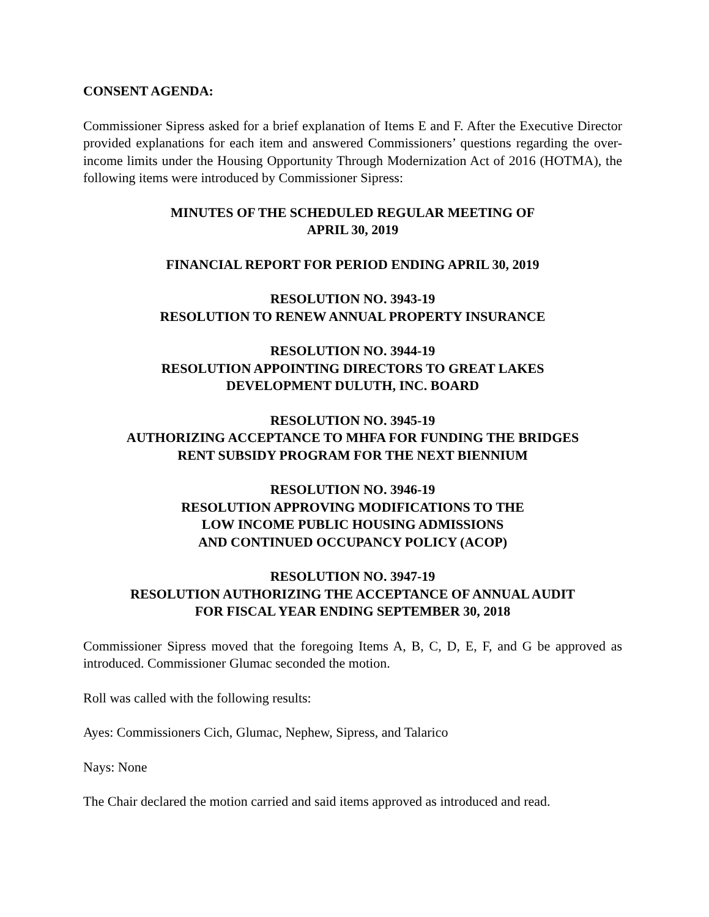CONSENT AGENDA:
Commissioner Sipress asked for a brief explanation of Items E and F. After the Executive Director provided explanations for each item and answered Commissioners’ questions regarding the over-income limits under the Housing Opportunity Through Modernization Act of 2016 (HOTMA), the following items were introduced by Commissioner Sipress:
MINUTES OF THE SCHEDULED REGULAR MEETING OF
APRIL 30, 2019
FINANCIAL REPORT FOR PERIOD ENDING APRIL 30, 2019
RESOLUTION NO. 3943-19
RESOLUTION TO RENEW ANNUAL PROPERTY INSURANCE
RESOLUTION NO. 3944-19
RESOLUTION APPOINTING DIRECTORS TO GREAT LAKES
DEVELOPMENT DULUTH, INC. BOARD
RESOLUTION NO. 3945-19
AUTHORIZING ACCEPTANCE TO MHFA FOR FUNDING THE BRIDGES
RENT SUBSIDY PROGRAM FOR THE NEXT BIENNIUM
RESOLUTION NO. 3946-19
RESOLUTION APPROVING MODIFICATIONS TO THE
LOW INCOME PUBLIC HOUSING ADMISSIONS
AND CONTINUED OCCUPANCY POLICY (ACOP)
RESOLUTION NO. 3947-19
RESOLUTION AUTHORIZING THE ACCEPTANCE OF ANNUAL AUDIT
FOR FISCAL YEAR ENDING SEPTEMBER 30, 2018
Commissioner Sipress moved that the foregoing Items A, B, C, D, E, F, and G be approved as introduced. Commissioner Glumac seconded the motion.
Roll was called with the following results:
Ayes: Commissioners Cich, Glumac, Nephew, Sipress, and Talarico
Nays: None
The Chair declared the motion carried and said items approved as introduced and read.